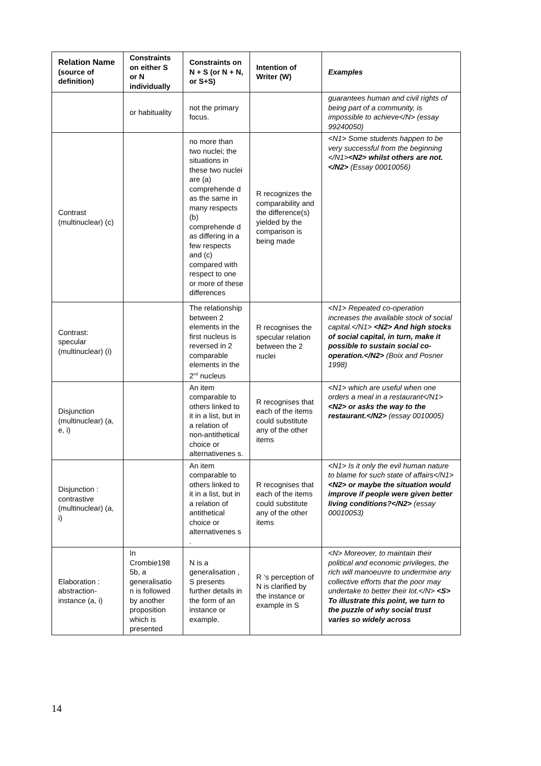| Relation Name (source of definition) | Constraints on either S or N individually | Constraints on N + S (or N + N, or S+S) | Intention of Writer (W) | Examples |
| --- | --- | --- | --- | --- |
| | or habituality | not the primary focus. | | guarantees human and civil rights of being part of a community, is impossible to achieve</N> (essay 99240050) |
| Contrast (multinuclear) (c) | | no more than two nuclei; the situations in these two nuclei are (a) comprehende d as the same in many respects (b) comprehende d as differing in a few respects and (c) compared with respect to one or more of these differences | R recognizes the comparability and the difference(s) yielded by the comparison is being made | <N1> Some students happen to be very successful from the beginning </N1> <N2> whilst others are not.</N2> (Essay 00010056) |
| Contrast: specular (multinuclear) (i) | | The relationship between 2 elements in the first nucleus is reversed in 2 comparable elements in the 2<sup>nd</sup> nucleus | R recognises the specular relation between the 2 nuclei | <N1> Repeated co-operation increases the available stock of social capital.</N1> <N2> And high stocks of social capital, in turn, make it possible to sustain social co-operation.</N2> (Boix and Posner 1998) |
| Disjunction (multinuclear) (a, e, i) | | An item comparable to others linked to it in a list, but in a relation of non-antithetical choice or alternativenes s. | R recognises that each of the items could substitute any of the other items | <N1> which are useful when one orders a meal in a restaurant</N1> <N2> or asks the way to the restaurant.</N2> (essay 0010005) |
| Disjunction : contrastive (multinuclear) (a, i) | | An item comparable to others linked to it in a list, but in a relation of antithetical choice or alternativenes s . | R recognises that each of the items could substitute any of the other items | <N1> Is it only the evil human nature to blame for such state of affairs</N1> <N2> or maybe the situation would improve if people were given better living conditions?</N2> (essay 00010053) |
| Elaboration : abstraction-instance (a, i) | In Crombie198 5b, a generalisatio n is followed by another proposition which is presented | N is a generalisation , S presents further details in the form of an instance or example. | R ‘s perception of N is clarified by the instance or example in S | <N> Moreover, to maintain their political and economic privileges, the rich will manoeuvre to undermine any collective efforts that the poor may undertake to better their lot.</N> <S> To illustrate this point, we turn to the puzzle of why social trust varies so widely across |
14